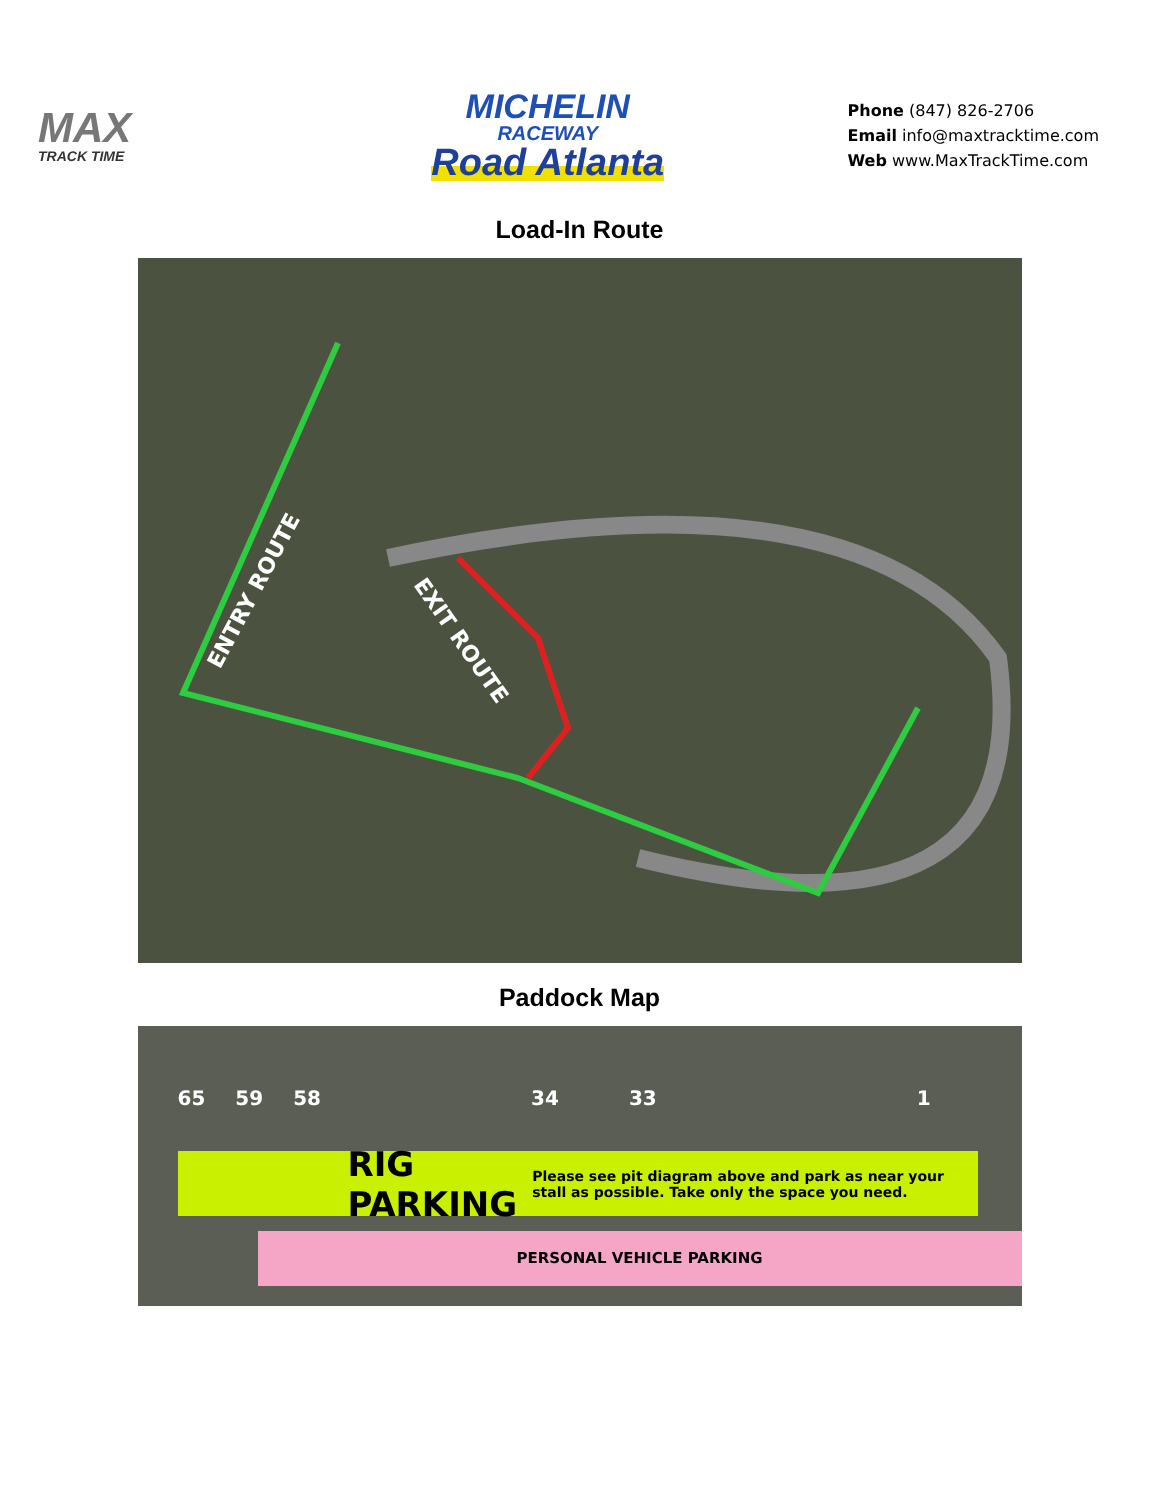MAX
TRACK TIME
MICHELIN
RACEWAY
Road Atlanta
Phone (847) 826-2706
Email info@maxtracktime.com
Web www.MaxTrackTime.com
Load-In Route
ENTRY ROUTE
EXIT ROUTE
Paddock Map
65 59 58 34 33 1
RIG PARKING Please see pit diagram above and park as near your stall as possible. Take only the space you need.
PERSONAL VEHICLE PARKING